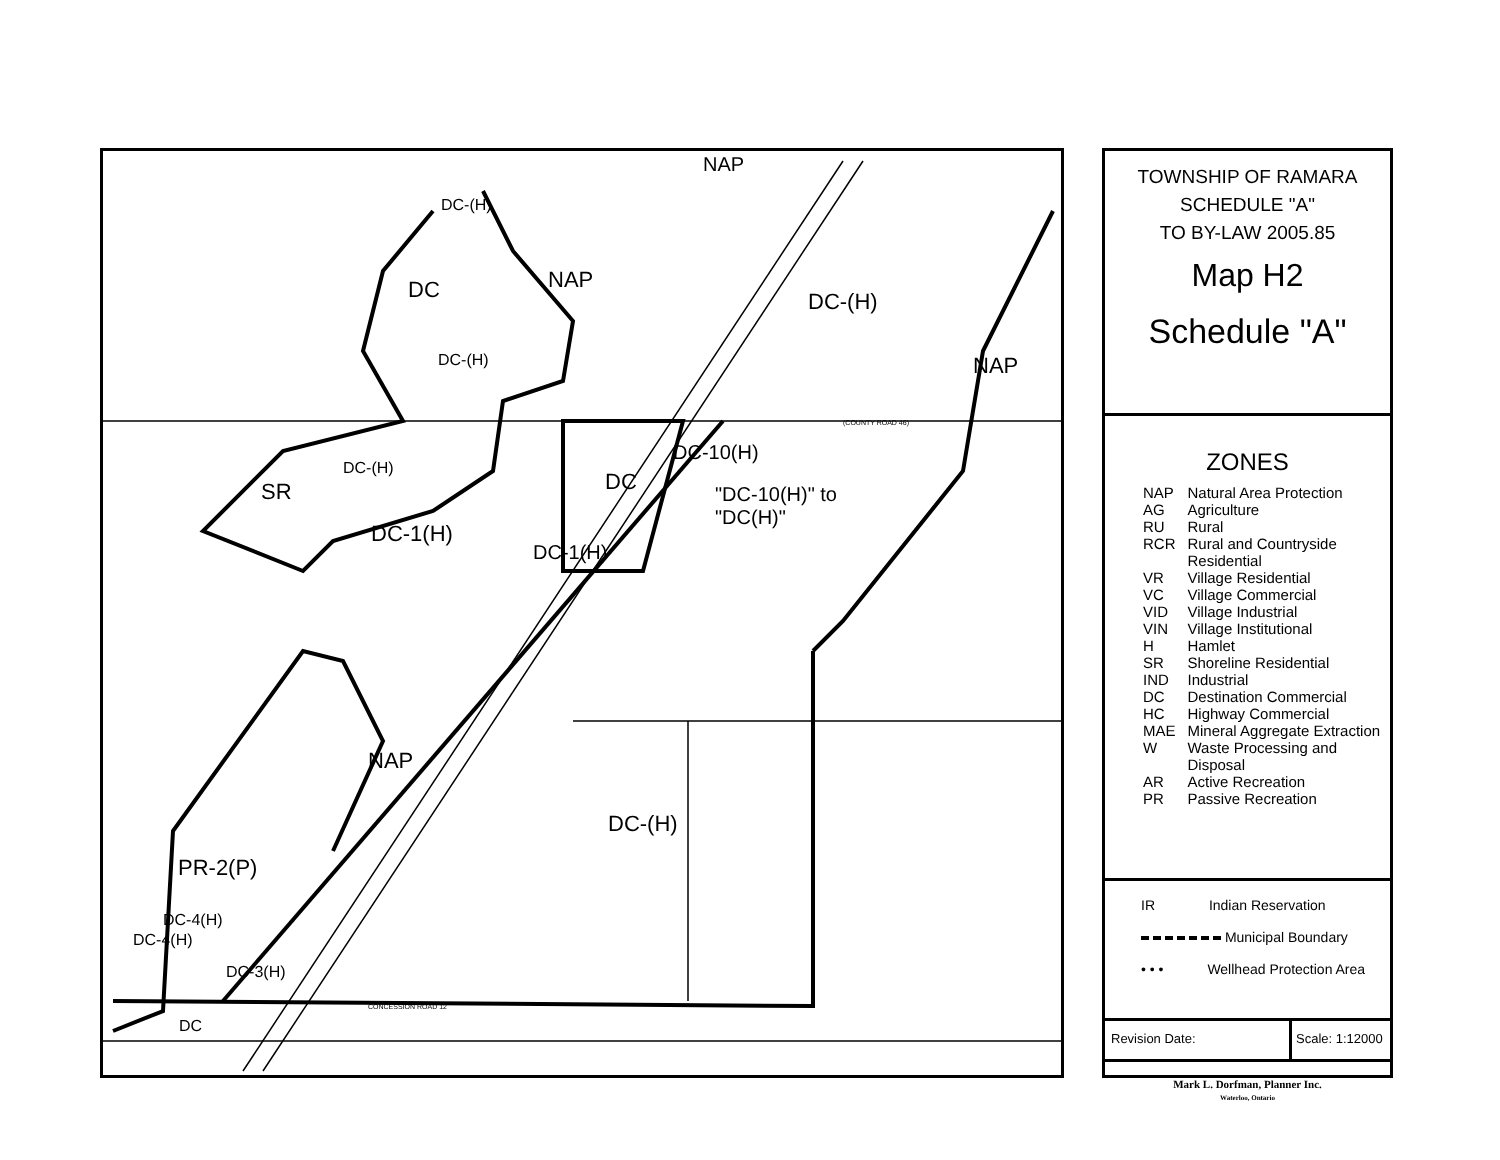DC NAP
NAP
DC-(H)
DC-(H)
DC-(H)
NAP
DC-(H)
SR DC
DC-1(H)
"DC-10(H)" to
"DC(H)"
DC-10(H)
DC-1(H)
NAP
DC-(H)
PR-2(P)
DC-4(H)
DC-4(H)
DC-3(H)
DC
(COUNTY ROAD 46)
CONCESSION ROAD 12
TOWNSHIP OF RAMARA
SCHEDULE "A"
TO BY-LAW 2005.85
Map H2
Schedule "A"
ZONES
| NAP | Natural Area Protection |
| AG | Agriculture |
| RU | Rural |
| RCR | Rural and Countryside Residential |
| VR | Village Residential |
| VC | Village Commercial |
| VID | Village Industrial |
| VIN | Village Institutional |
| H | Hamlet |
| SR | Shoreline Residential |
| IND | Industrial |
| DC | Destination Commercial |
| HC | Highway Commercial |
| MAE | Mineral Aggregate Extraction |
| W | Waste Processing and Disposal |
| AR | Active Recreation |
| PR | Passive Recreation |
IR Indian Reservation
Municipal Boundary
• • • Wellhead Protection Area
Revision Date: Scale: 1:12000
Mark L. Dorfman, Planner Inc.
Waterloo, Ontario